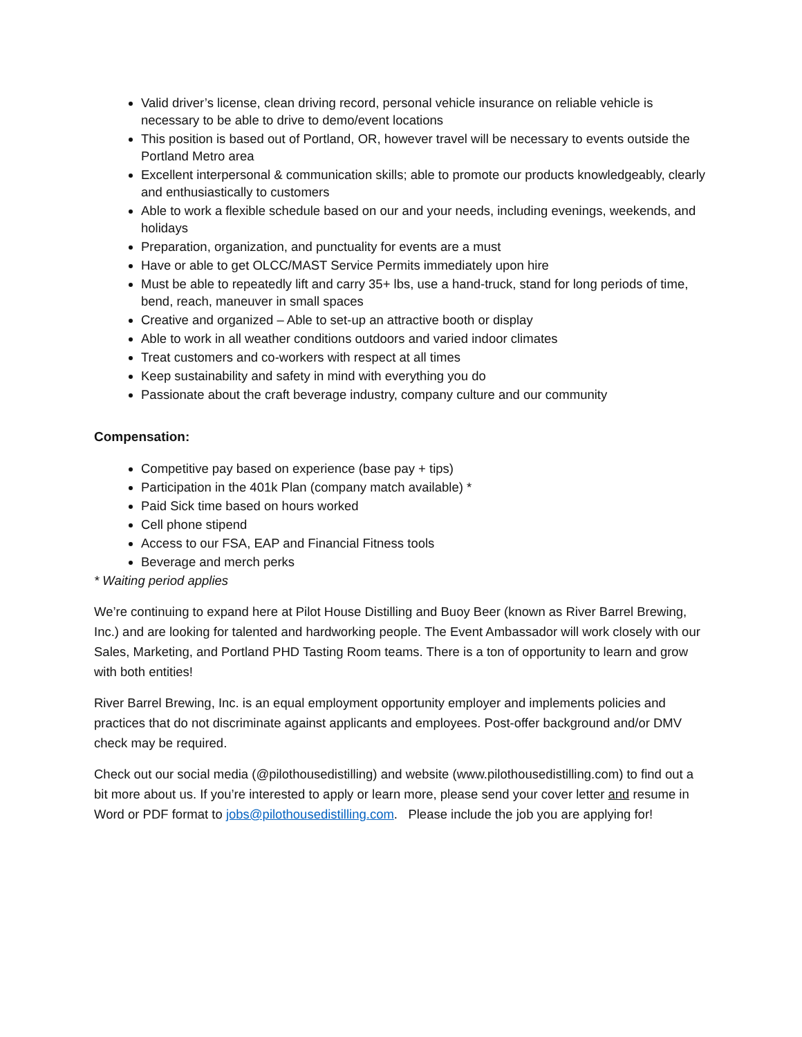Valid driver’s license, clean driving record, personal vehicle insurance on reliable vehicle is necessary to be able to drive to demo/event locations
This position is based out of Portland, OR, however travel will be necessary to events outside the Portland Metro area
Excellent interpersonal & communication skills; able to promote our products knowledgeably, clearly and enthusiastically to customers
Able to work a flexible schedule based on our and your needs, including evenings, weekends, and holidays
Preparation, organization, and punctuality for events are a must
Have or able to get OLCC/MAST Service Permits immediately upon hire
Must be able to repeatedly lift and carry 35+ lbs, use a hand-truck, stand for long periods of time, bend, reach, maneuver in small spaces
Creative and organized – Able to set-up an attractive booth or display
Able to work in all weather conditions outdoors and varied indoor climates
Treat customers and co-workers with respect at all times
Keep sustainability and safety in mind with everything you do
Passionate about the craft beverage industry, company culture and our community
Compensation:
Competitive pay based on experience (base pay + tips)
Participation in the 401k Plan (company match available) *
Paid Sick time based on hours worked
Cell phone stipend
Access to our FSA, EAP and Financial Fitness tools
Beverage and merch perks
* Waiting period applies
We’re continuing to expand here at Pilot House Distilling and Buoy Beer (known as River Barrel Brewing, Inc.) and are looking for talented and hardworking people. The Event Ambassador will work closely with our Sales, Marketing, and Portland PHD Tasting Room teams. There is a ton of opportunity to learn and grow with both entities!
River Barrel Brewing, Inc. is an equal employment opportunity employer and implements policies and practices that do not discriminate against applicants and employees. Post-offer background and/or DMV check may be required.
Check out our social media (@pilothousedistilling) and website (www.pilothousedistilling.com) to find out a bit more about us. If you’re interested to apply or learn more, please send your cover letter and resume in Word or PDF format to jobs@pilothousedistilling.com. Please include the job you are applying for!